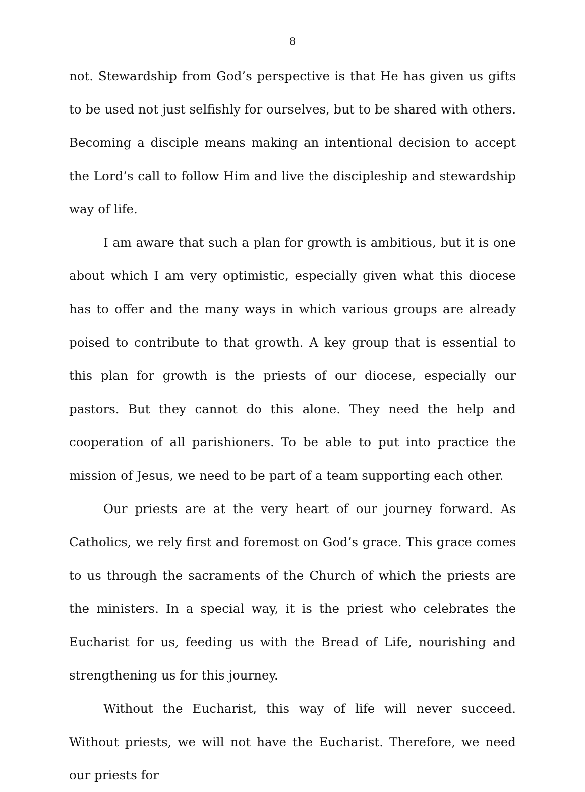8
not. Stewardship from God’s perspective is that He has given us gifts to be used not just selfishly for ourselves, but to be shared with others. Becoming a disciple means making an intentional decision to accept the Lord’s call to follow Him and live the discipleship and stewardship way of life.
I am aware that such a plan for growth is ambitious, but it is one about which I am very optimistic, especially given what this diocese has to offer and the many ways in which various groups are already poised to contribute to that growth. A key group that is essential to this plan for growth is the priests of our diocese, especially our pastors. But they cannot do this alone. They need the help and cooperation of all parishioners. To be able to put into practice the mission of Jesus, we need to be part of a team supporting each other.
Our priests are at the very heart of our journey forward. As Catholics, we rely first and foremost on God’s grace. This grace comes to us through the sacraments of the Church of which the priests are the ministers. In a special way, it is the priest who celebrates the Eucharist for us, feeding us with the Bread of Life, nourishing and strengthening us for this journey.
Without the Eucharist, this way of life will never succeed. Without priests, we will not have the Eucharist. Therefore, we need our priests for